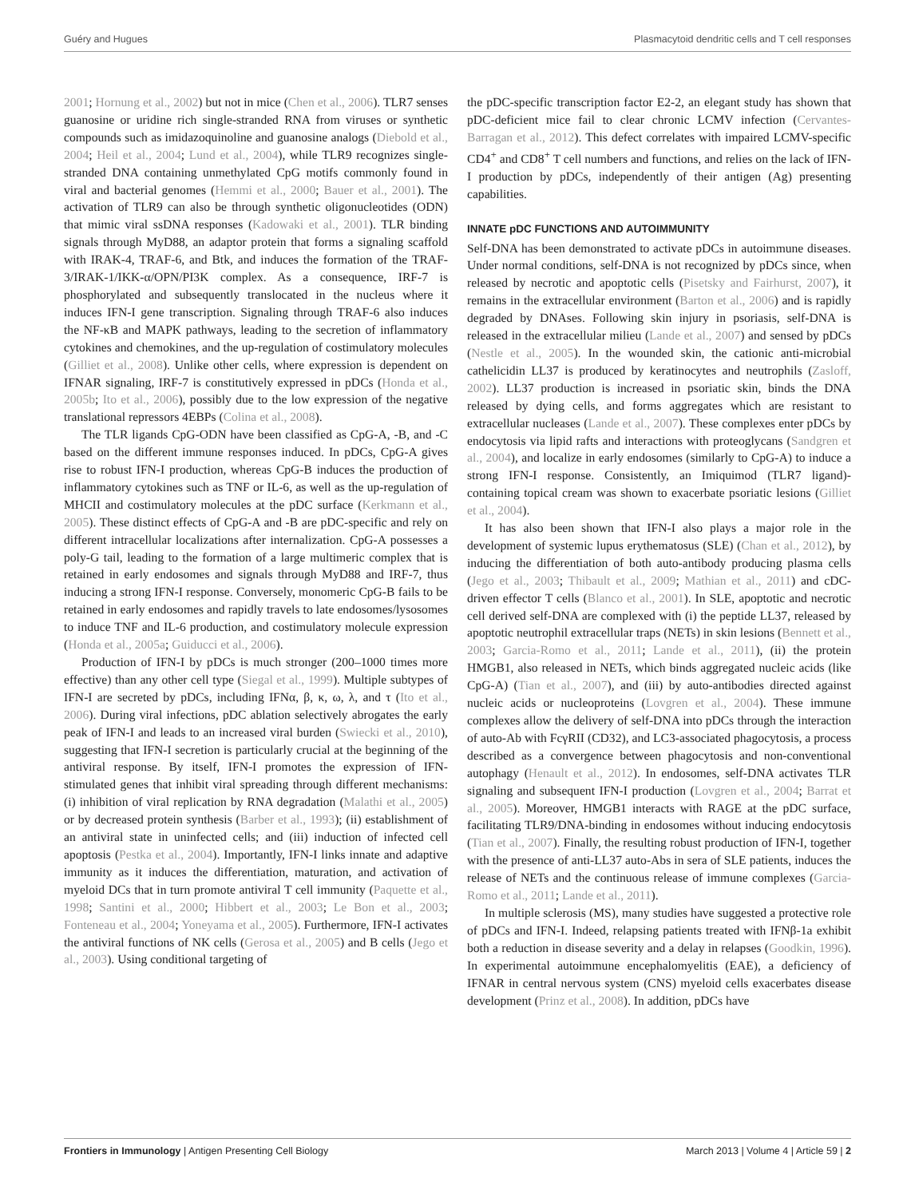Guéry and Hugues Plasmacytoid dendritic cells and T cell responses
2001; Hornung et al., 2002) but not in mice (Chen et al., 2006). TLR7 senses guanosine or uridine rich single-stranded RNA from viruses or synthetic compounds such as imidazoquinoline and guanosine analogs (Diebold et al., 2004; Heil et al., 2004; Lund et al., 2004), while TLR9 recognizes single-stranded DNA containing unmethylated CpG motifs commonly found in viral and bacterial genomes (Hemmi et al., 2000; Bauer et al., 2001). The activation of TLR9 can also be through synthetic oligonucleotides (ODN) that mimic viral ssDNA responses (Kadowaki et al., 2001). TLR binding signals through MyD88, an adaptor protein that forms a signaling scaffold with IRAK-4, TRAF-6, and Btk, and induces the formation of the TRAF-3/IRAK-1/IKK-α/OPN/PI3K complex. As a consequence, IRF-7 is phosphorylated and subsequently translocated in the nucleus where it induces IFN-I gene transcription. Signaling through TRAF-6 also induces the NF-κB and MAPK pathways, leading to the secretion of inflammatory cytokines and chemokines, and the up-regulation of costimulatory molecules (Gilliet et al., 2008). Unlike other cells, where expression is dependent on IFNAR signaling, IRF-7 is constitutively expressed in pDCs (Honda et al., 2005b; Ito et al., 2006), possibly due to the low expression of the negative translational repressors 4EBPs (Colina et al., 2008).
The TLR ligands CpG-ODN have been classified as CpG-A, -B, and -C based on the different immune responses induced. In pDCs, CpG-A gives rise to robust IFN-I production, whereas CpG-B induces the production of inflammatory cytokines such as TNF or IL-6, as well as the up-regulation of MHCII and costimulatory molecules at the pDC surface (Kerkmann et al., 2005). These distinct effects of CpG-A and -B are pDC-specific and rely on different intracellular localizations after internalization. CpG-A possesses a poly-G tail, leading to the formation of a large multimeric complex that is retained in early endosomes and signals through MyD88 and IRF-7, thus inducing a strong IFN-I response. Conversely, monomeric CpG-B fails to be retained in early endosomes and rapidly travels to late endosomes/lysosomes to induce TNF and IL-6 production, and costimulatory molecule expression (Honda et al., 2005a; Guiducci et al., 2006).
Production of IFN-I by pDCs is much stronger (200–1000 times more effective) than any other cell type (Siegal et al., 1999). Multiple subtypes of IFN-I are secreted by pDCs, including IFNα, β, κ, ω, λ, and τ (Ito et al., 2006). During viral infections, pDC ablation selectively abrogates the early peak of IFN-I and leads to an increased viral burden (Swiecki et al., 2010), suggesting that IFN-I secretion is particularly crucial at the beginning of the antiviral response. By itself, IFN-I promotes the expression of IFN-stimulated genes that inhibit viral spreading through different mechanisms: (i) inhibition of viral replication by RNA degradation (Malathi et al., 2005) or by decreased protein synthesis (Barber et al., 1993); (ii) establishment of an antiviral state in uninfected cells; and (iii) induction of infected cell apoptosis (Pestka et al., 2004). Importantly, IFN-I links innate and adaptive immunity as it induces the differentiation, maturation, and activation of myeloid DCs that in turn promote antiviral T cell immunity (Paquette et al., 1998; Santini et al., 2000; Hibbert et al., 2003; Le Bon et al., 2003; Fonteneau et al., 2004; Yoneyama et al., 2005). Furthermore, IFN-I activates the antiviral functions of NK cells (Gerosa et al., 2005) and B cells (Jego et al., 2003). Using conditional targeting of
the pDC-specific transcription factor E2-2, an elegant study has shown that pDC-deficient mice fail to clear chronic LCMV infection (Cervantes-Barragan et al., 2012). This defect correlates with impaired LCMV-specific CD4<sup>+</sup> and CD8<sup>+</sup> T cell numbers and functions, and relies on the lack of IFN-I production by pDCs, independently of their antigen (Ag) presenting capabilities.
INNATE pDC FUNCTIONS AND AUTOIMMUNITY
Self-DNA has been demonstrated to activate pDCs in autoimmune diseases. Under normal conditions, self-DNA is not recognized by pDCs since, when released by necrotic and apoptotic cells (Pisetsky and Fairhurst, 2007), it remains in the extracellular environment (Barton et al., 2006) and is rapidly degraded by DNAses. Following skin injury in psoriasis, self-DNA is released in the extracellular milieu (Lande et al., 2007) and sensed by pDCs (Nestle et al., 2005). In the wounded skin, the cationic anti-microbial cathelicidin LL37 is produced by keratinocytes and neutrophils (Zasloff, 2002). LL37 production is increased in psoriatic skin, binds the DNA released by dying cells, and forms aggregates which are resistant to extracellular nucleases (Lande et al., 2007). These complexes enter pDCs by endocytosis via lipid rafts and interactions with proteoglycans (Sandgren et al., 2004), and localize in early endosomes (similarly to CpG-A) to induce a strong IFN-I response. Consistently, an Imiquimod (TLR7 ligand)-containing topical cream was shown to exacerbate psoriatic lesions (Gilliet et al., 2004).
It has also been shown that IFN-I also plays a major role in the development of systemic lupus erythematosus (SLE) (Chan et al., 2012), by inducing the differentiation of both auto-antibody producing plasma cells (Jego et al., 2003; Thibault et al., 2009; Mathian et al., 2011) and cDC-driven effector T cells (Blanco et al., 2001). In SLE, apoptotic and necrotic cell derived self-DNA are complexed with (i) the peptide LL37, released by apoptotic neutrophil extracellular traps (NETs) in skin lesions (Bennett et al., 2003; Garcia-Romo et al., 2011; Lande et al., 2011), (ii) the protein HMGB1, also released in NETs, which binds aggregated nucleic acids (like CpG-A) (Tian et al., 2007), and (iii) by auto-antibodies directed against nucleic acids or nucleoproteins (Lovgren et al., 2004). These immune complexes allow the delivery of self-DNA into pDCs through the interaction of auto-Ab with FcγRII (CD32), and LC3-associated phagocytosis, a process described as a convergence between phagocytosis and non-conventional autophagy (Henault et al., 2012). In endosomes, self-DNA activates TLR signaling and subsequent IFN-I production (Lovgren et al., 2004; Barrat et al., 2005). Moreover, HMGB1 interacts with RAGE at the pDC surface, facilitating TLR9/DNA-binding in endosomes without inducing endocytosis (Tian et al., 2007). Finally, the resulting robust production of IFN-I, together with the presence of anti-LL37 auto-Abs in sera of SLE patients, induces the release of NETs and the continuous release of immune complexes (Garcia-Romo et al., 2011; Lande et al., 2011).
In multiple sclerosis (MS), many studies have suggested a protective role of pDCs and IFN-I. Indeed, relapsing patients treated with IFNβ-1a exhibit both a reduction in disease severity and a delay in relapses (Goodkin, 1996). In experimental autoimmune encephalomyelitis (EAE), a deficiency of IFNAR in central nervous system (CNS) myeloid cells exacerbates disease development (Prinz et al., 2008). In addition, pDCs have
Frontiers in Immunology | Antigen Presenting Cell Biology March 2013 | Volume 4 | Article 59 | 2